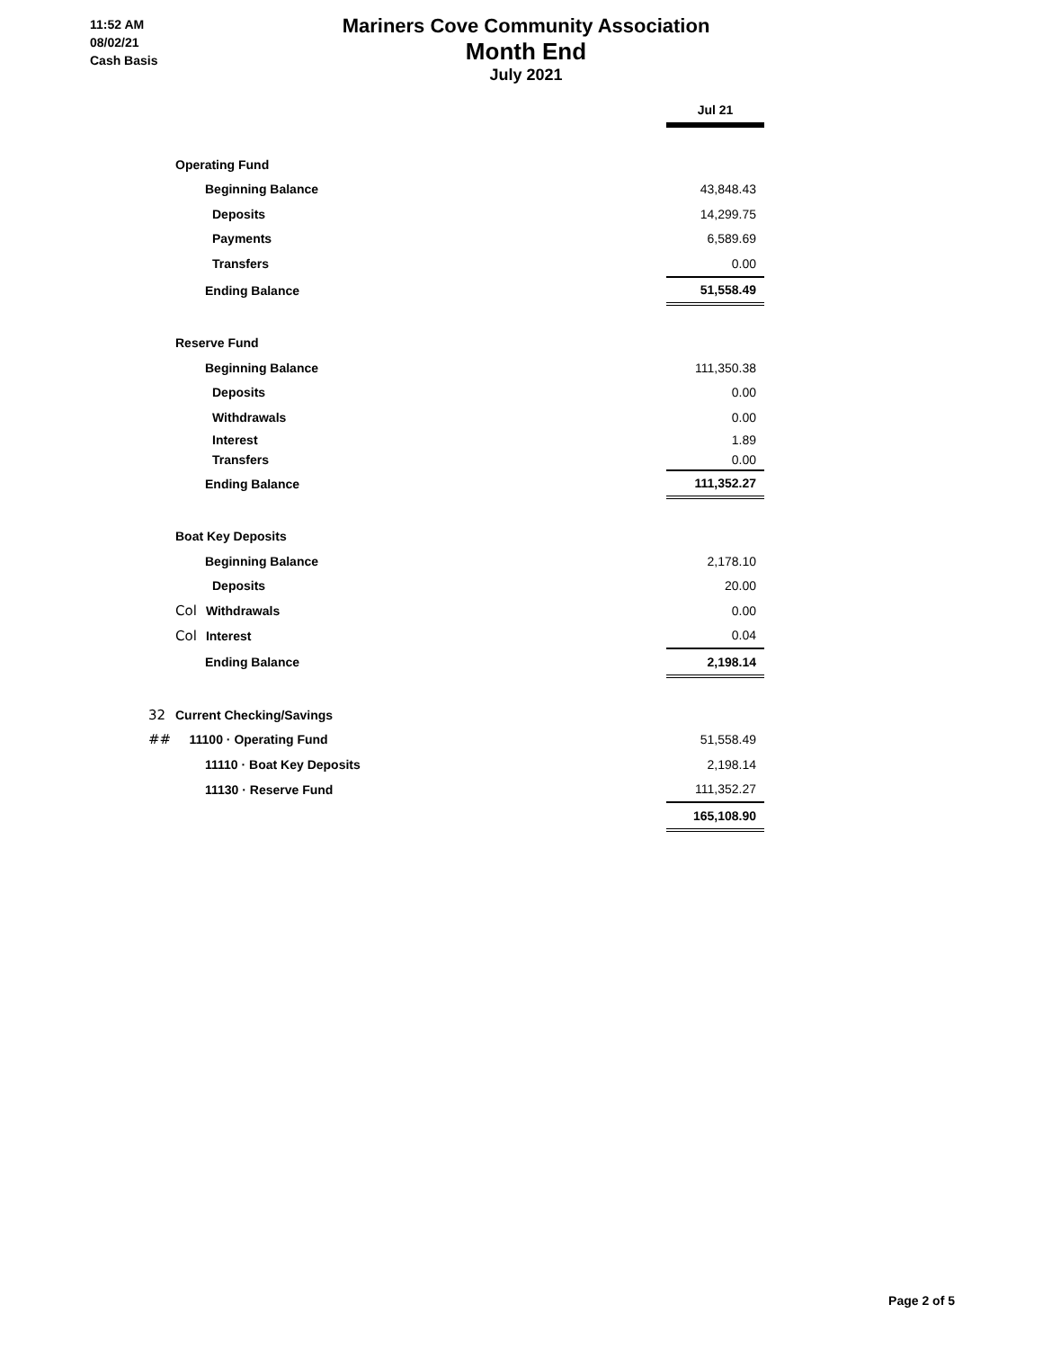11:52 AM
08/02/21
Cash Basis
Mariners Cove Community Association
Month End
July 2021
| | Jul 21 |
| Operating Fund | |
| Beginning Balance | 43,848.43 |
| Deposits | 14,299.75 |
| Payments | 6,589.69 |
| Transfers | 0.00 |
| Ending Balance | 51,558.49 |
| Reserve Fund | |
| Beginning Balance | 111,350.38 |
| Deposits | 0.00 |
| Withdrawals | 0.00 |
| Interest | 1.89 |
| Transfers | 0.00 |
| Ending Balance | 111,352.27 |
| Boat Key Deposits | |
| Beginning Balance | 2,178.10 |
| Deposits | 20.00 |
| Col Withdrawals | 0.00 |
| Col Interest | 0.04 |
| Ending Balance | 2,198.14 |
| 32 Current Checking/Savings | |
| ## 11100 · Operating Fund | 51,558.49 |
| 11110 · Boat Key Deposits | 2,198.14 |
| 11130 · Reserve Fund | 111,352.27 |
| | 165,108.90 |
Page 2 of 5